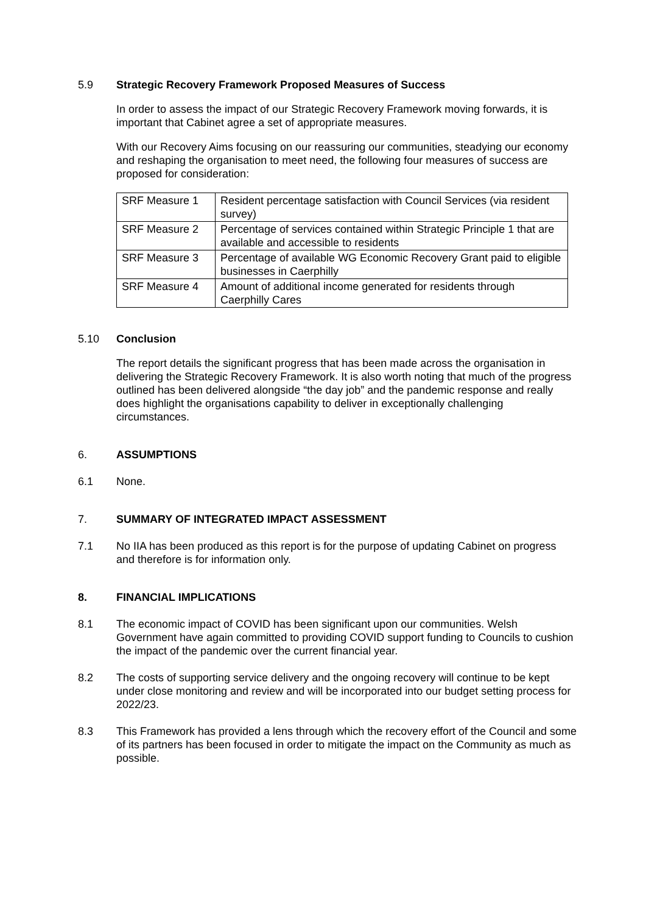5.9 Strategic Recovery Framework Proposed Measures of Success
In order to assess the impact of our Strategic Recovery Framework moving forwards, it is important that Cabinet agree a set of appropriate measures.
With our Recovery Aims focusing on our reassuring our communities, steadying our economy and reshaping the organisation to meet need, the following four measures of success are proposed for consideration:
| SRF Measure 1 | Resident percentage satisfaction with Council Services (via resident survey) |
| SRF Measure 2 | Percentage of services contained within Strategic Principle 1 that are available and accessible to residents |
| SRF Measure 3 | Percentage of available WG Economic Recovery Grant paid to eligible businesses in Caerphilly |
| SRF Measure 4 | Amount of additional income generated for residents through Caerphilly Cares |
5.10 Conclusion
The report details the significant progress that has been made across the organisation in delivering the Strategic Recovery Framework. It is also worth noting that much of the progress outlined has been delivered alongside “the day job” and the pandemic response and really does highlight the organisations capability to deliver in exceptionally challenging circumstances.
6. ASSUMPTIONS
6.1 None.
7. SUMMARY OF INTEGRATED IMPACT ASSESSMENT
7.1 No IIA has been produced as this report is for the purpose of updating Cabinet on progress and therefore is for information only.
8. FINANCIAL IMPLICATIONS
8.1 The economic impact of COVID has been significant upon our communities. Welsh Government have again committed to providing COVID support funding to Councils to cushion the impact of the pandemic over the current financial year.
8.2 The costs of supporting service delivery and the ongoing recovery will continue to be kept under close monitoring and review and will be incorporated into our budget setting process for 2022/23.
8.3 This Framework has provided a lens through which the recovery effort of the Council and some of its partners has been focused in order to mitigate the impact on the Community as much as possible.